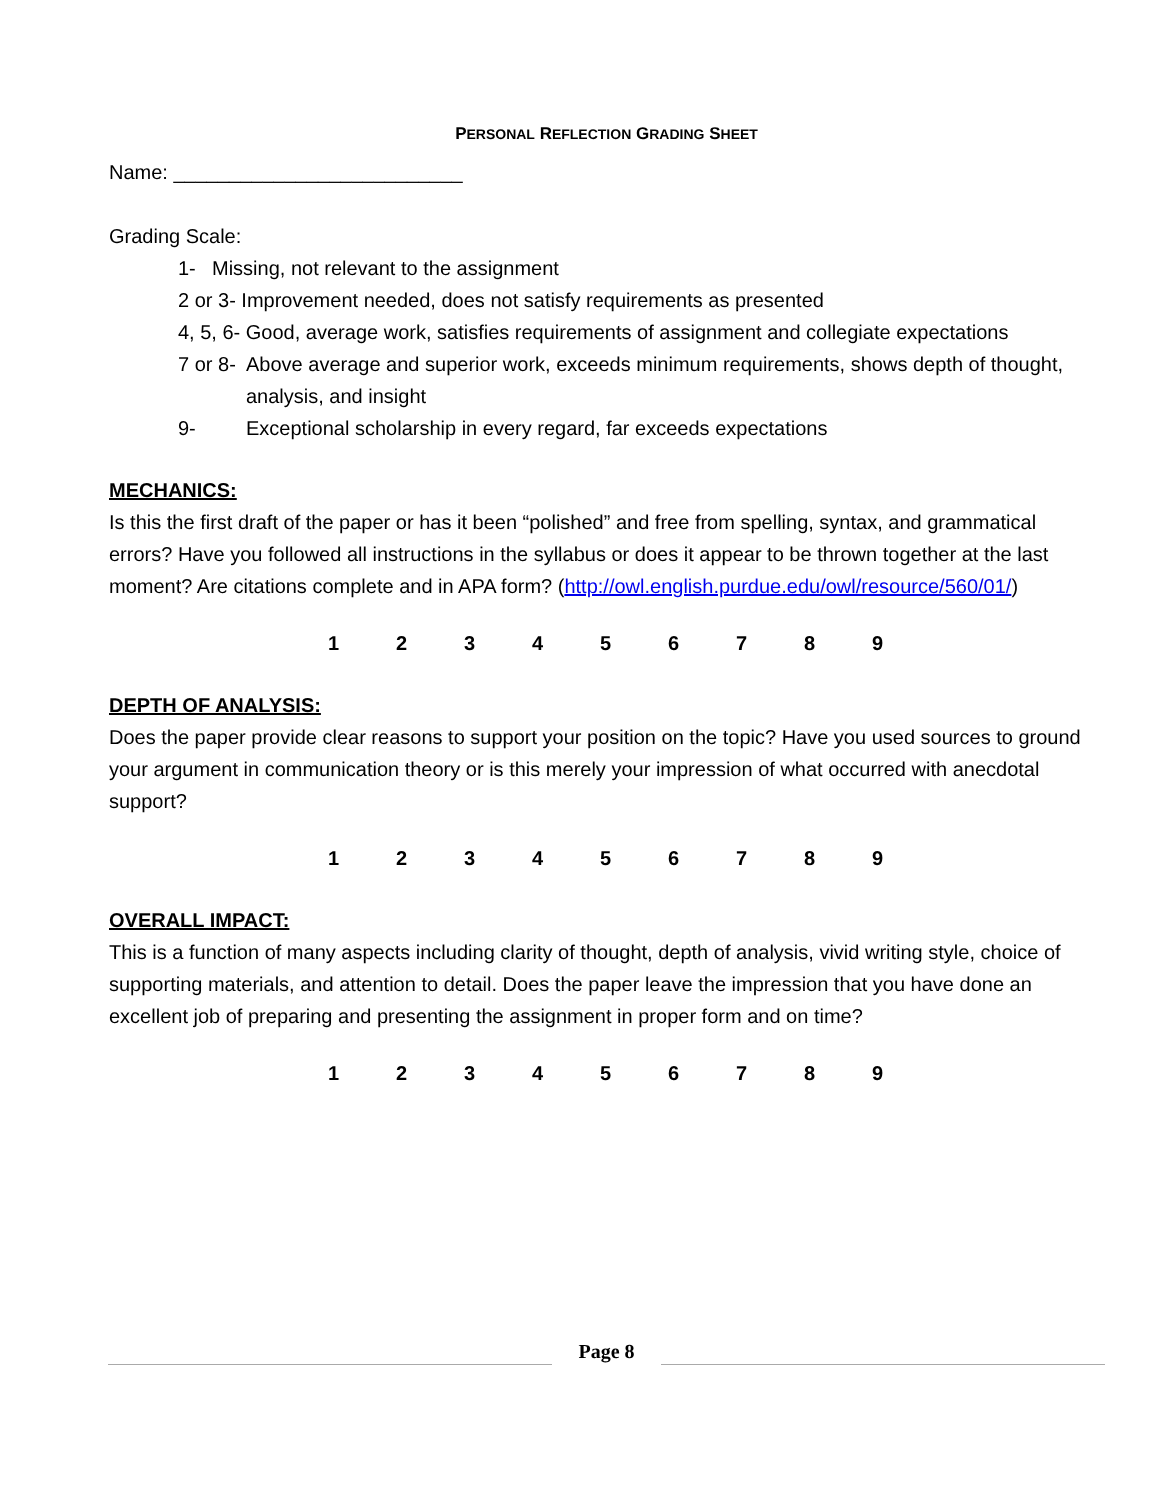PERSONAL REFLECTION GRADING SHEET
Name: __________________________
Grading Scale:
1- Missing, not relevant to the assignment
2 or 3- Improvement needed, does not satisfy requirements as presented
4, 5, 6- Good, average work, satisfies requirements of assignment and collegiate expectations
7 or 8- Above average and superior work, exceeds minimum requirements, shows depth of thought, analysis, and insight
9- Exceptional scholarship in every regard, far exceeds expectations
MECHANICS:
Is this the first draft of the paper or has it been “polished” and free from spelling, syntax, and grammatical errors? Have you followed all instructions in the syllabus or does it appear to be thrown together at the last moment? Are citations complete and in APA form? (http://owl.english.purdue.edu/owl/resource/560/01/)
1 2 3 4 5 6 7 8 9
DEPTH OF ANALYSIS:
Does the paper provide clear reasons to support your position on the topic? Have you used sources to ground your argument in communication theory or is this merely your impression of what occurred with anecdotal support?
1 2 3 4 5 6 7 8 9
OVERALL IMPACT:
This is a function of many aspects including clarity of thought, depth of analysis, vivid writing style, choice of supporting materials, and attention to detail. Does the paper leave the impression that you have done an excellent job of preparing and presenting the assignment in proper form and on time?
1 2 3 4 5 6 7 8 9
Page 8